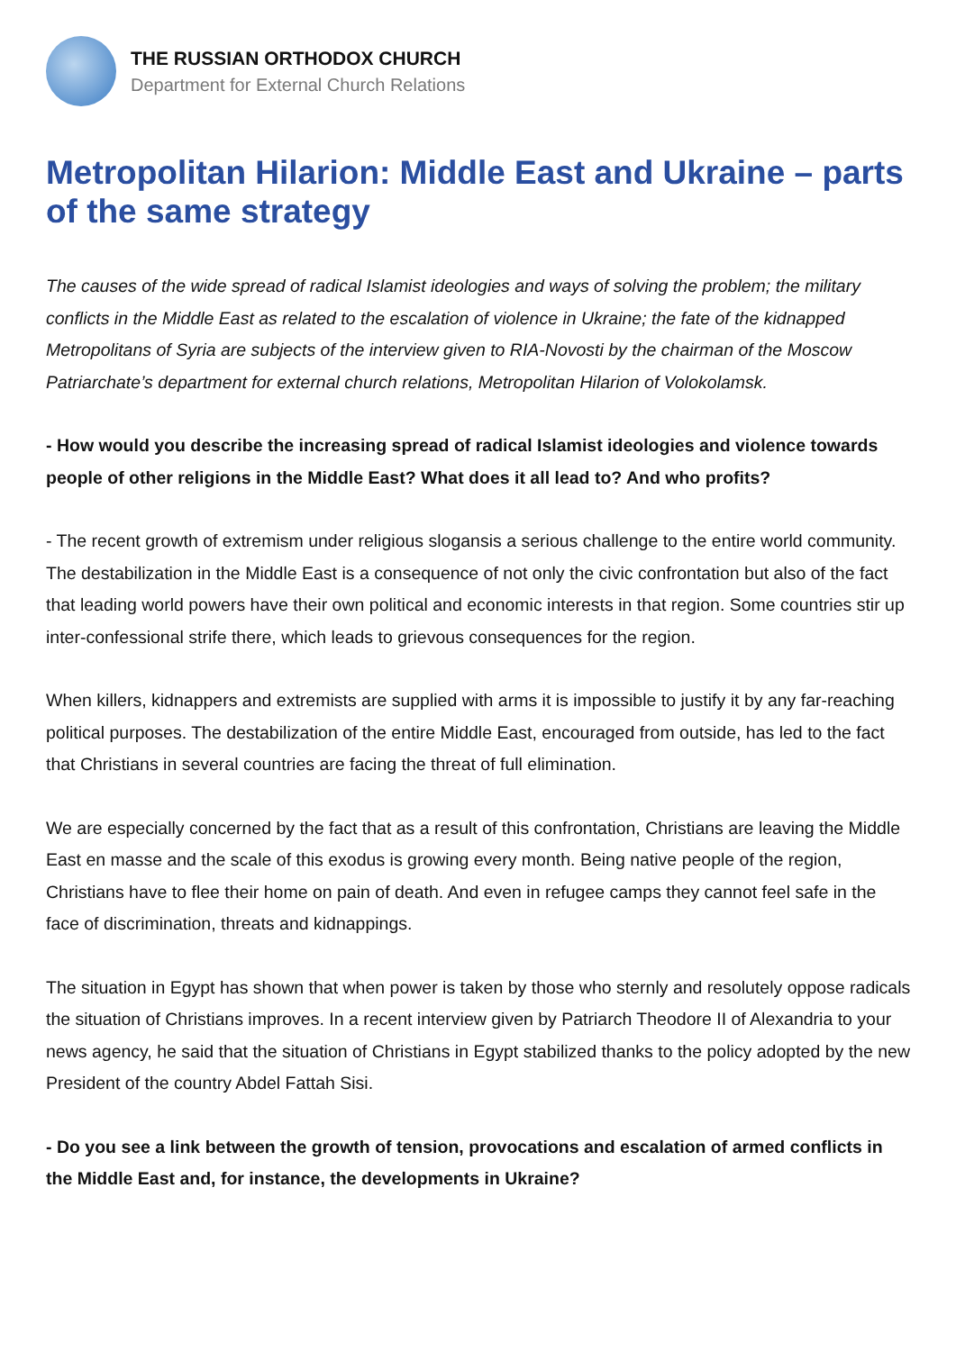THE RUSSIAN ORTHODOX CHURCH
Department for External Church Relations
Metropolitan Hilarion: Middle East and Ukraine – parts of the same strategy
The causes of the wide spread of radical Islamist ideologies and ways of solving the problem; the military conflicts in the Middle East as related to the escalation of violence in Ukraine; the fate of the kidnapped Metropolitans of Syria are subjects of the interview given to RIA-Novosti by the chairman of the Moscow Patriarchate’s department for external church relations, Metropolitan Hilarion of Volokolamsk.
- How would you describe the increasing spread of radical Islamist ideologies and violence towards people of other religions in the Middle East? What does it all lead to? And who profits?
- The recent growth of extremism under religious slogansis a serious challenge to the entire world community. The destabilization in the Middle East is a consequence of not only the civic confrontation but also of the fact that leading world powers have their own political and economic interests in that region. Some countries stir up inter-confessional strife there, which leads to grievous consequences for the region.
When killers, kidnappers and extremists are supplied with arms it is impossible to justify it by any far-reaching political purposes. The destabilization of the entire Middle East, encouraged from outside, has led to the fact that Christians in several countries are facing the threat of full elimination.
We are especially concerned by the fact that as a result of this confrontation, Christians are leaving the Middle East en masse and the scale of this exodus is growing every month. Being native people of the region, Christians have to flee their home on pain of death. And even in refugee camps they cannot feel safe in the face of discrimination, threats and kidnappings.
The situation in Egypt has shown that when power is taken by those who sternly and resolutely oppose radicals the situation of Christians improves. In a recent interview given by Patriarch Theodore II of Alexandria to your news agency, he said that the situation of Christians in Egypt stabilized thanks to the policy adopted by the new President of the country Abdel Fattah Sisi.
- Do you see a link between the growth of tension, provocations and escalation of armed conflicts in the Middle East and, for instance, the developments in Ukraine?